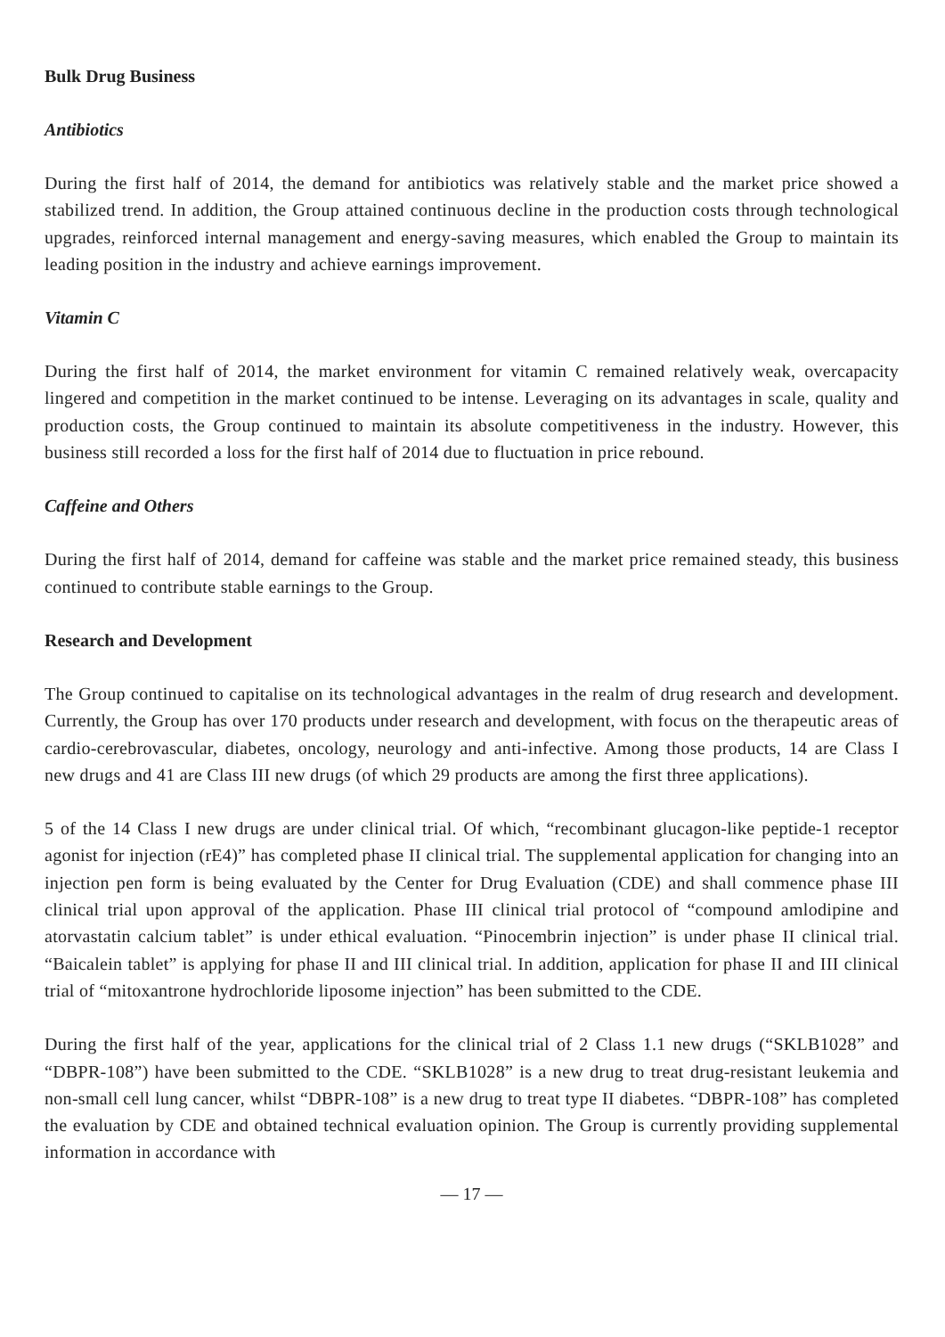Bulk Drug Business
Antibiotics
During the first half of 2014, the demand for antibiotics was relatively stable and the market price showed a stabilized trend. In addition, the Group attained continuous decline in the production costs through technological upgrades, reinforced internal management and energy-saving measures, which enabled the Group to maintain its leading position in the industry and achieve earnings improvement.
Vitamin C
During the first half of 2014, the market environment for vitamin C remained relatively weak, overcapacity lingered and competition in the market continued to be intense. Leveraging on its advantages in scale, quality and production costs, the Group continued to maintain its absolute competitiveness in the industry. However, this business still recorded a loss for the first half of 2014 due to fluctuation in price rebound.
Caffeine and Others
During the first half of 2014, demand for caffeine was stable and the market price remained steady, this business continued to contribute stable earnings to the Group.
Research and Development
The Group continued to capitalise on its technological advantages in the realm of drug research and development. Currently, the Group has over 170 products under research and development, with focus on the therapeutic areas of cardio-cerebrovascular, diabetes, oncology, neurology and anti-infective. Among those products, 14 are Class I new drugs and 41 are Class III new drugs (of which 29 products are among the first three applications).
5 of the 14 Class I new drugs are under clinical trial. Of which, “recombinant glucagon-like peptide-1 receptor agonist for injection (rE4)” has completed phase II clinical trial. The supplemental application for changing into an injection pen form is being evaluated by the Center for Drug Evaluation (CDE) and shall commence phase III clinical trial upon approval of the application. Phase III clinical trial protocol of “compound amlodipine and atorvastatin calcium tablet” is under ethical evaluation. “Pinocembrin injection” is under phase II clinical trial. “Baicalein tablet” is applying for phase II and III clinical trial. In addition, application for phase II and III clinical trial of “mitoxantrone hydrochloride liposome injection” has been submitted to the CDE.
During the first half of the year, applications for the clinical trial of 2 Class 1.1 new drugs (“SKLB1028” and “DBPR-108”) have been submitted to the CDE. “SKLB1028” is a new drug to treat drug-resistant leukemia and non-small cell lung cancer, whilst “DBPR-108” is a new drug to treat type II diabetes. “DBPR-108” has completed the evaluation by CDE and obtained technical evaluation opinion. The Group is currently providing supplemental information in accordance with
— 17 —